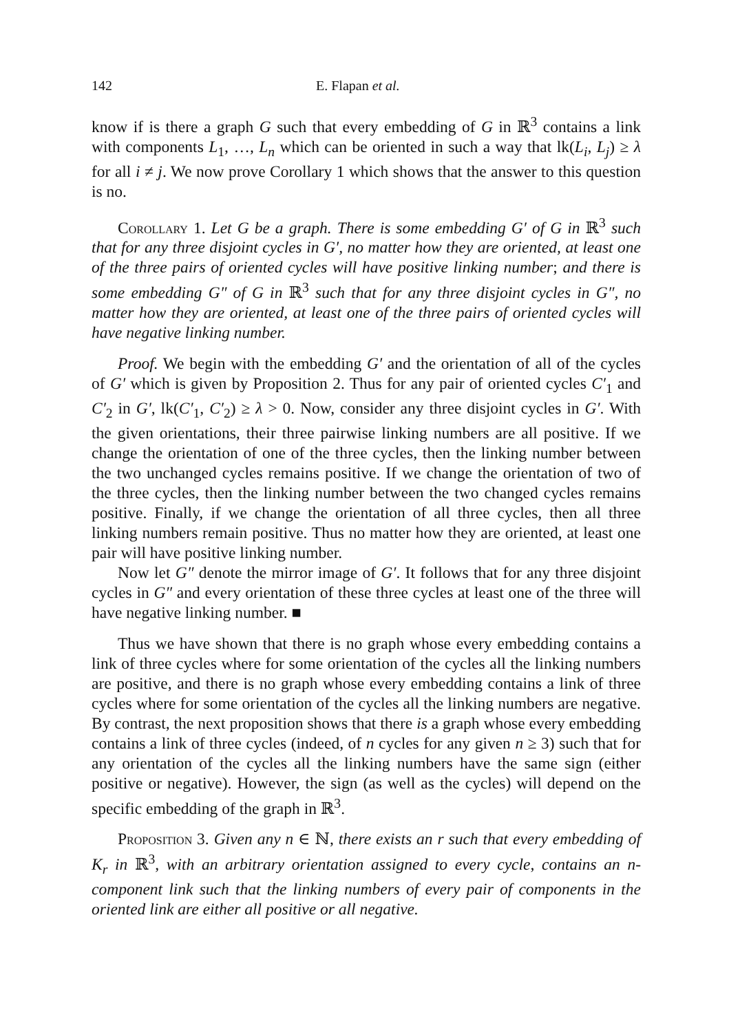142 E. Flapan et al.
know if is there a graph G such that every embedding of G in ℝ<sup>3</sup> contains a link with components L<sub>1</sub>, …, L<sub>n</sub> which can be oriented in such a way that lk(L<sub>i</sub>, L<sub>j</sub>) ≥ λ for all i ≠ j. We now prove Corollary 1 which shows that the answer to this question is no.
Corollary 1. Let G be a graph. There is some embedding G′ of G in ℝ<sup>3</sup> such that for any three disjoint cycles in G′, no matter how they are oriented, at least one of the three pairs of oriented cycles will have positive linking number; and there is some embedding G″ of G in ℝ<sup>3</sup> such that for any three disjoint cycles in G″, no matter how they are oriented, at least one of the three pairs of oriented cycles will have negative linking number.
Proof. We begin with the embedding G′ and the orientation of all of the cycles of G′ which is given by Proposition 2. Thus for any pair of oriented cycles C′<sub>1</sub> and C′<sub>2</sub> in G′, lk(C′<sub>1</sub>, C′<sub>2</sub>) ≥ λ > 0. Now, consider any three disjoint cycles in G′. With the given orientations, their three pairwise linking numbers are all positive. If we change the orientation of one of the three cycles, then the linking number between the two unchanged cycles remains positive. If we change the orientation of two of the three cycles, then the linking number between the two changed cycles remains positive. Finally, if we change the orientation of all three cycles, then all three linking numbers remain positive. Thus no matter how they are oriented, at least one pair will have positive linking number.
Now let G″ denote the mirror image of G′. It follows that for any three disjoint cycles in G″ and every orientation of these three cycles at least one of the three will have negative linking number. ■
Thus we have shown that there is no graph whose every embedding contains a link of three cycles where for some orientation of the cycles all the linking numbers are positive, and there is no graph whose every embedding contains a link of three cycles where for some orientation of the cycles all the linking numbers are negative. By contrast, the next proposition shows that there is a graph whose every embedding contains a link of three cycles (indeed, of n cycles for any given n ≥ 3) such that for any orientation of the cycles all the linking numbers have the same sign (either positive or negative). However, the sign (as well as the cycles) will depend on the specific embedding of the graph in ℝ<sup>3</sup>.
Proposition 3. Given any n ∈ ℕ, there exists an r such that every embedding of K<sub>r</sub> in ℝ<sup>3</sup>, with an arbitrary orientation assigned to every cycle, contains an n-component link such that the linking numbers of every pair of components in the oriented link are either all positive or all negative.